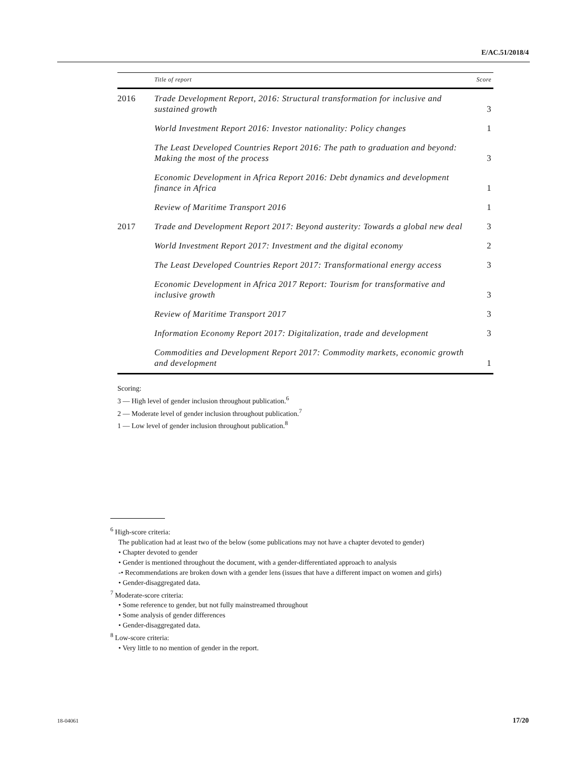E/AC.51/2018/4
| | Title of report | Score |
| --- | --- | --- |
| 2016 | Trade Development Report, 2016: Structural transformation for inclusive and sustained growth | 3 |
| | World Investment Report 2016: Investor nationality: Policy changes | 1 |
| | The Least Developed Countries Report 2016: The path to graduation and beyond: Making the most of the process | 3 |
| | Economic Development in Africa Report 2016: Debt dynamics and development finance in Africa | 1 |
| | Review of Maritime Transport 2016 | 1 |
| 2017 | Trade and Development Report 2017: Beyond austerity: Towards a global new deal | 3 |
| | World Investment Report 2017: Investment and the digital economy | 2 |
| | The Least Developed Countries Report 2017: Transformational energy access | 3 |
| | Economic Development in Africa 2017 Report: Tourism for transformative and inclusive growth | 3 |
| | Review of Maritime Transport 2017 | 3 |
| | Information Economy Report 2017: Digitalization, trade and development | 3 |
| | Commodities and Development Report 2017: Commodity markets, economic growth and development | 1 |
Scoring:
3 — High level of gender inclusion throughout publication.<sup>6</sup>
2 — Moderate level of gender inclusion throughout publication.<sup>7</sup>
1 — Low level of gender inclusion throughout publication.<sup>8</sup>
<sup>6</sup> High-score criteria:
The publication had at least two of the below (some publications may not have a chapter devoted to gender)
• Chapter devoted to gender
• Gender is mentioned throughout the document, with a gender-differentiated approach to analysis
-• Recommendations are broken down with a gender lens (issues that have a different impact on women and girls)
• Gender-disaggregated data.
<sup>7</sup> Moderate-score criteria:
• Some reference to gender, but not fully mainstreamed throughout
• Some analysis of gender differences
• Gender-disaggregated data.
<sup>8</sup> Low-score criteria:
• Very little to no mention of gender in the report.
18-04061 17/20